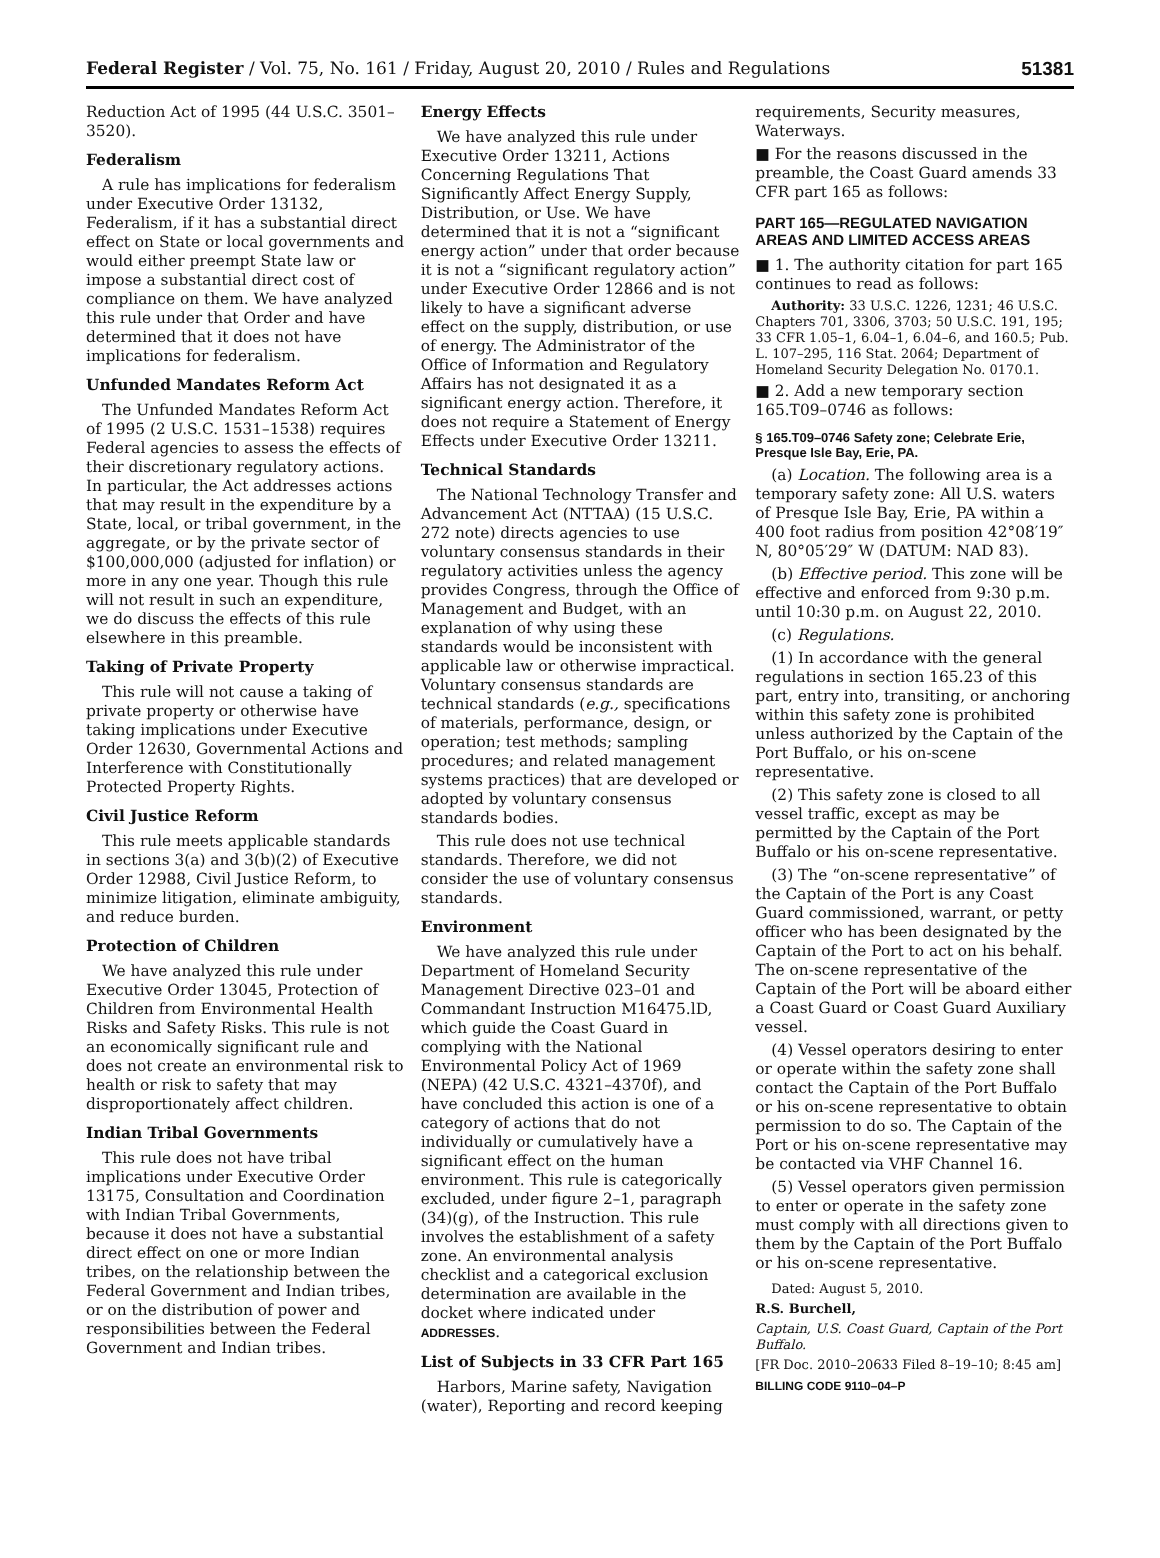Federal Register / Vol. 75, No. 161 / Friday, August 20, 2010 / Rules and Regulations 51381
Reduction Act of 1995 (44 U.S.C. 3501–3520).
Federalism
A rule has implications for federalism under Executive Order 13132, Federalism, if it has a substantial direct effect on State or local governments and would either preempt State law or impose a substantial direct cost of compliance on them. We have analyzed this rule under that Order and have determined that it does not have implications for federalism.
Unfunded Mandates Reform Act
The Unfunded Mandates Reform Act of 1995 (2 U.S.C. 1531–1538) requires Federal agencies to assess the effects of their discretionary regulatory actions. In particular, the Act addresses actions that may result in the expenditure by a State, local, or tribal government, in the aggregate, or by the private sector of $100,000,000 (adjusted for inflation) or more in any one year. Though this rule will not result in such an expenditure, we do discuss the effects of this rule elsewhere in this preamble.
Taking of Private Property
This rule will not cause a taking of private property or otherwise have taking implications under Executive Order 12630, Governmental Actions and Interference with Constitutionally Protected Property Rights.
Civil Justice Reform
This rule meets applicable standards in sections 3(a) and 3(b)(2) of Executive Order 12988, Civil Justice Reform, to minimize litigation, eliminate ambiguity, and reduce burden.
Protection of Children
We have analyzed this rule under Executive Order 13045, Protection of Children from Environmental Health Risks and Safety Risks. This rule is not an economically significant rule and does not create an environmental risk to health or risk to safety that may disproportionately affect children.
Indian Tribal Governments
This rule does not have tribal implications under Executive Order 13175, Consultation and Coordination with Indian Tribal Governments, because it does not have a substantial direct effect on one or more Indian tribes, on the relationship between the Federal Government and Indian tribes, or on the distribution of power and responsibilities between the Federal Government and Indian tribes.
Energy Effects
We have analyzed this rule under Executive Order 13211, Actions Concerning Regulations That Significantly Affect Energy Supply, Distribution, or Use. We have determined that it is not a “significant energy action” under that order because it is not a “significant regulatory action” under Executive Order 12866 and is not likely to have a significant adverse effect on the supply, distribution, or use of energy. The Administrator of the Office of Information and Regulatory Affairs has not designated it as a significant energy action. Therefore, it does not require a Statement of Energy Effects under Executive Order 13211.
Technical Standards
The National Technology Transfer and Advancement Act (NTTAA) (15 U.S.C. 272 note) directs agencies to use voluntary consensus standards in their regulatory activities unless the agency provides Congress, through the Office of Management and Budget, with an explanation of why using these standards would be inconsistent with applicable law or otherwise impractical. Voluntary consensus standards are technical standards (e.g., specifications of materials, performance, design, or operation; test methods; sampling procedures; and related management systems practices) that are developed or adopted by voluntary consensus standards bodies.
This rule does not use technical standards. Therefore, we did not consider the use of voluntary consensus standards.
Environment
We have analyzed this rule under Department of Homeland Security Management Directive 023–01 and Commandant Instruction M16475.lD, which guide the Coast Guard in complying with the National Environmental Policy Act of 1969 (NEPA) (42 U.S.C. 4321–4370f), and have concluded this action is one of a category of actions that do not individually or cumulatively have a significant effect on the human environment. This rule is categorically excluded, under figure 2–1, paragraph (34)(g), of the Instruction. This rule involves the establishment of a safety zone. An environmental analysis checklist and a categorical exclusion determination are available in the docket where indicated under ADDRESSES.
List of Subjects in 33 CFR Part 165
Harbors, Marine safety, Navigation (water), Reporting and record keeping
requirements, Security measures, Waterways.
■ For the reasons discussed in the preamble, the Coast Guard amends 33 CFR part 165 as follows:
PART 165—REGULATED NAVIGATION AREAS AND LIMITED ACCESS AREAS
■ 1. The authority citation for part 165 continues to read as follows:
Authority: 33 U.S.C. 1226, 1231; 46 U.S.C. Chapters 701, 3306, 3703; 50 U.S.C. 191, 195; 33 CFR 1.05–1, 6.04–1, 6.04–6, and 160.5; Pub. L. 107–295, 116 Stat. 2064; Department of Homeland Security Delegation No. 0170.1.
■ 2. Add a new temporary section 165.T09–0746 as follows:
§ 165.T09–0746 Safety zone; Celebrate Erie, Presque Isle Bay, Erie, PA.
(a) Location. The following area is a temporary safety zone: All U.S. waters of Presque Isle Bay, Erie, PA within a 400 foot radius from position 42°08′19″ N, 80°05′29″ W (DATUM: NAD 83).
(b) Effective period. This zone will be effective and enforced from 9:30 p.m. until 10:30 p.m. on August 22, 2010.
(c) Regulations.
(1) In accordance with the general regulations in section 165.23 of this part, entry into, transiting, or anchoring within this safety zone is prohibited unless authorized by the Captain of the Port Buffalo, or his on-scene representative.
(2) This safety zone is closed to all vessel traffic, except as may be permitted by the Captain of the Port Buffalo or his on-scene representative.
(3) The “on-scene representative” of the Captain of the Port is any Coast Guard commissioned, warrant, or petty officer who has been designated by the Captain of the Port to act on his behalf. The on-scene representative of the Captain of the Port will be aboard either a Coast Guard or Coast Guard Auxiliary vessel.
(4) Vessel operators desiring to enter or operate within the safety zone shall contact the Captain of the Port Buffalo or his on-scene representative to obtain permission to do so. The Captain of the Port or his on-scene representative may be contacted via VHF Channel 16.
(5) Vessel operators given permission to enter or operate in the safety zone must comply with all directions given to them by the Captain of the Port Buffalo or his on-scene representative.
Dated: August 5, 2010.
R.S. Burchell,
Captain, U.S. Coast Guard, Captain of the Port Buffalo.
[FR Doc. 2010–20633 Filed 8–19–10; 8:45 am]
BILLING CODE 9110–04–P